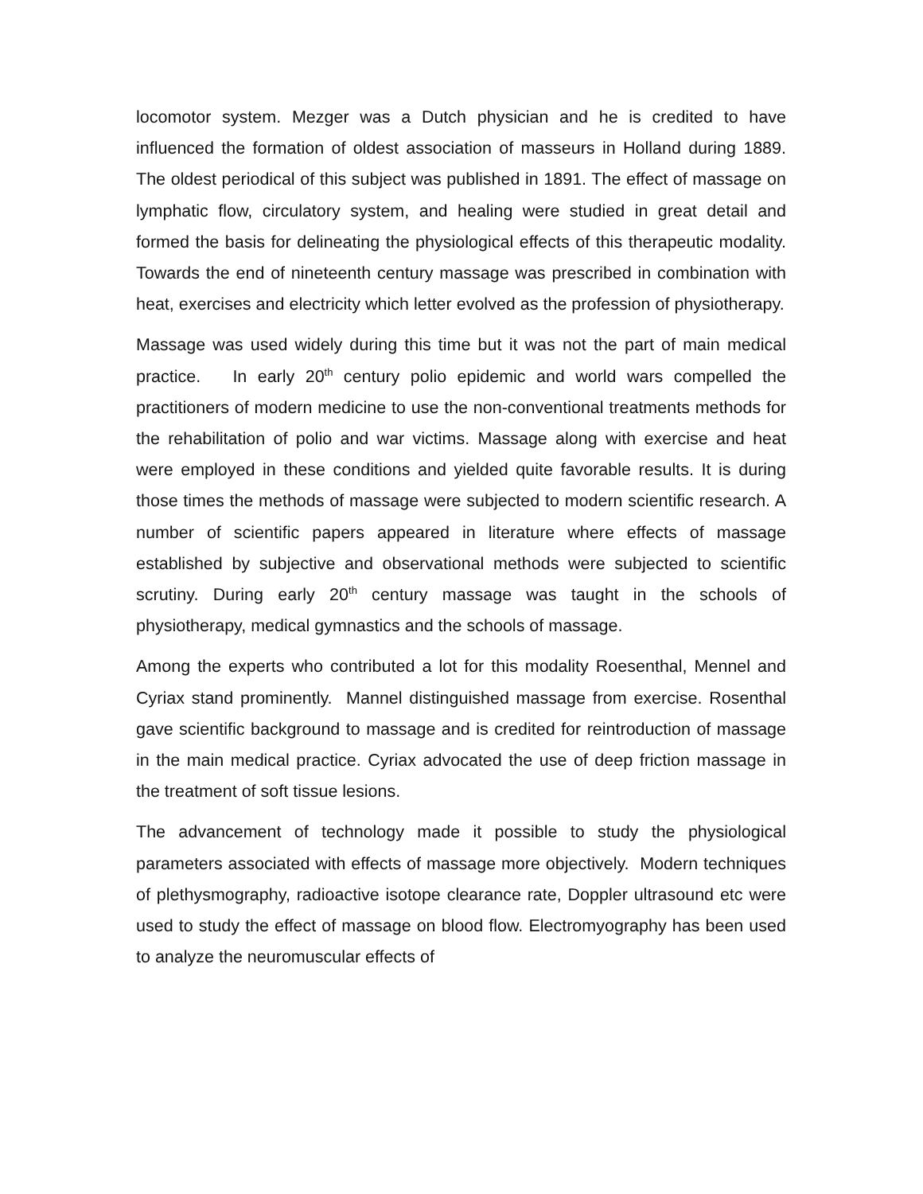locomotor system. Mezger was a Dutch physician and he is credited to have influenced the formation of oldest association of masseurs in Holland during 1889. The oldest periodical of this subject was published in 1891. The effect of massage on lymphatic flow, circulatory system, and healing were studied in great detail and formed the basis for delineating the physiological effects of this therapeutic modality. Towards the end of nineteenth century massage was prescribed in combination with heat, exercises and electricity which letter evolved as the profession of physiotherapy.
Massage was used widely during this time but it was not the part of main medical practice. In early 20<sup>th</sup> century polio epidemic and world wars compelled the practitioners of modern medicine to use the non-conventional treatments methods for the rehabilitation of polio and war victims. Massage along with exercise and heat were employed in these conditions and yielded quite favorable results. It is during those times the methods of massage were subjected to modern scientific research. A number of scientific papers appeared in literature where effects of massage established by subjective and observational methods were subjected to scientific scrutiny. During early 20<sup>th</sup> century massage was taught in the schools of physiotherapy, medical gymnastics and the schools of massage.
Among the experts who contributed a lot for this modality Roesenthal, Mennel and Cyriax stand prominently. Mannel distinguished massage from exercise. Rosenthal gave scientific background to massage and is credited for reintroduction of massage in the main medical practice. Cyriax advocated the use of deep friction massage in the treatment of soft tissue lesions.
The advancement of technology made it possible to study the physiological parameters associated with effects of massage more objectively. Modern techniques of plethysmography, radioactive isotope clearance rate, Doppler ultrasound etc were used to study the effect of massage on blood flow. Electromyography has been used to analyze the neuromuscular effects of